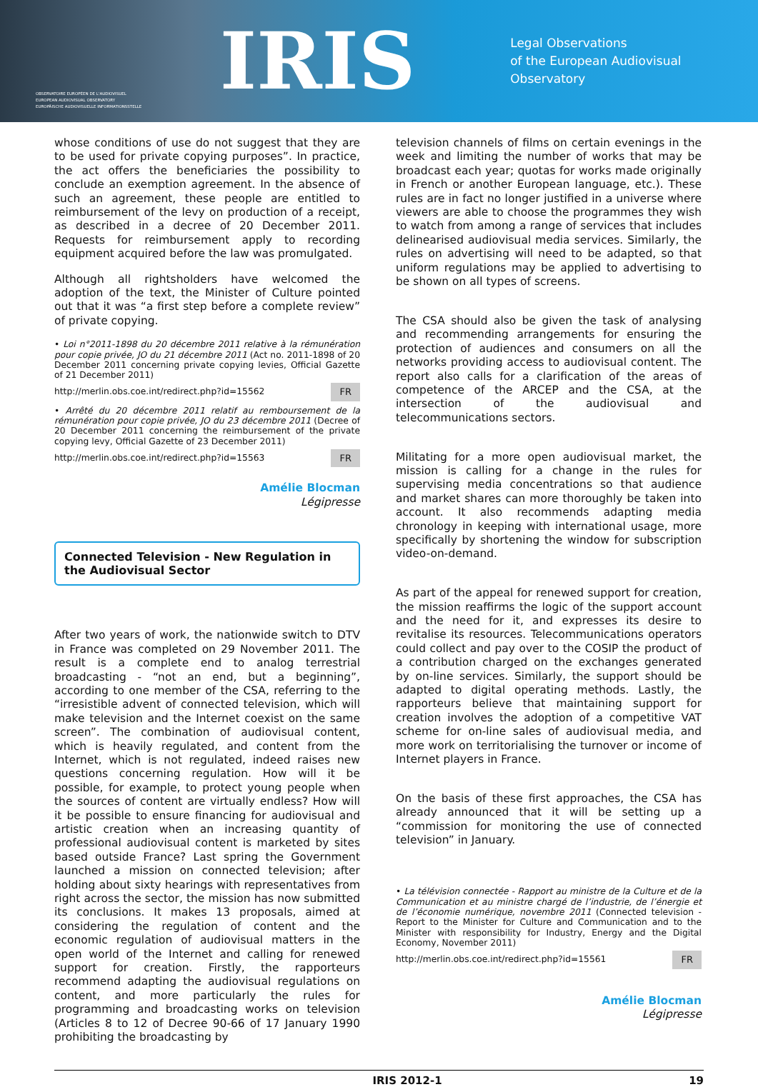OBSERVATOIRE EUROPÉEN DE L'AUDIOVISUEL
EUROPEAN AUDIOVISUAL OBSERVATORY
EUROPÄISCHE AUDIOVISUELLE INFORMATIONSSTELLE
IRIS
Legal Observations
of the European Audiovisual Observatory
whose conditions of use do not suggest that they are to be used for private copying purposes”. In practice, the act offers the beneficiaries the possibility to conclude an exemption agreement. In the absence of such an agreement, these people are entitled to reimbursement of the levy on production of a receipt, as described in a decree of 20 December 2011. Requests for reimbursement apply to recording equipment acquired before the law was promulgated.
Although all rightsholders have welcomed the adoption of the text, the Minister of Culture pointed out that it was “a first step before a complete review” of private copying.
• Loi n°2011-1898 du 20 décembre 2011 relative à la rémunération pour copie privée, JO du 21 décembre 2011 (Act no. 2011-1898 of 20 December 2011 concerning private copying levies, Official Gazette of 21 December 2011)
http://merlin.obs.coe.int/redirect.php?id=15562 FR
• Arrêté du 20 décembre 2011 relatif au remboursement de la rémunération pour copie privée, JO du 23 décembre 2011 (Decree of 20 December 2011 concerning the reimbursement of the private copying levy, Official Gazette of 23 December 2011)
http://merlin.obs.coe.int/redirect.php?id=15563 FR
Amélie Blocman
Légipresse
Connected Television - New Regulation in the Audiovisual Sector
After two years of work, the nationwide switch to DTV in France was completed on 29 November 2011. The result is a complete end to analog terrestrial broadcasting - “not an end, but a beginning”, according to one member of the CSA, referring to the “irresistible advent of connected television, which will make television and the Internet coexist on the same screen”. The combination of audiovisual content, which is heavily regulated, and content from the Internet, which is not regulated, indeed raises new questions concerning regulation. How will it be possible, for example, to protect young people when the sources of content are virtually endless? How will it be possible to ensure financing for audiovisual and artistic creation when an increasing quantity of professional audiovisual content is marketed by sites based outside France? Last spring the Government launched a mission on connected television; after holding about sixty hearings with representatives from right across the sector, the mission has now submitted its conclusions. It makes 13 proposals, aimed at considering the regulation of content and the economic regulation of audiovisual matters in the open world of the Internet and calling for renewed support for creation. Firstly, the rapporteurs recommend adapting the audiovisual regulations on content, and more particularly the rules for programming and broadcasting works on television (Articles 8 to 12 of Decree 90-66 of 17 January 1990 prohibiting the broadcasting by
television channels of films on certain evenings in the week and limiting the number of works that may be broadcast each year; quotas for works made originally in French or another European language, etc.). These rules are in fact no longer justified in a universe where viewers are able to choose the programmes they wish to watch from among a range of services that includes delinearised audiovisual media services. Similarly, the rules on advertising will need to be adapted, so that uniform regulations may be applied to advertising to be shown on all types of screens.
The CSA should also be given the task of analysing and recommending arrangements for ensuring the protection of audiences and consumers on all the networks providing access to audiovisual content. The report also calls for a clarification of the areas of competence of the ARCEP and the CSA, at the intersection of the audiovisual and telecommunications sectors.
Militating for a more open audiovisual market, the mission is calling for a change in the rules for supervising media concentrations so that audience and market shares can more thoroughly be taken into account. It also recommends adapting media chronology in keeping with international usage, more specifically by shortening the window for subscription video-on-demand.
As part of the appeal for renewed support for creation, the mission reaffirms the logic of the support account and the need for it, and expresses its desire to revitalise its resources. Telecommunications operators could collect and pay over to the COSIP the product of a contribution charged on the exchanges generated by on-line services. Similarly, the support should be adapted to digital operating methods. Lastly, the rapporteurs believe that maintaining support for creation involves the adoption of a competitive VAT scheme for on-line sales of audiovisual media, and more work on territorialising the turnover or income of Internet players in France.
On the basis of these first approaches, the CSA has already announced that it will be setting up a “commission for monitoring the use of connected television” in January.
• La télévision connectée - Rapport au ministre de la Culture et de la Communication et au ministre chargé de l’industrie, de l’énergie et de l’économie numérique, novembre 2011 (Connected television - Report to the Minister for Culture and Communication and to the Minister with responsibility for Industry, Energy and the Digital Economy, November 2011)
http://merlin.obs.coe.int/redirect.php?id=15561 FR
Amélie Blocman
Légipresse
IRIS 2012-1 19